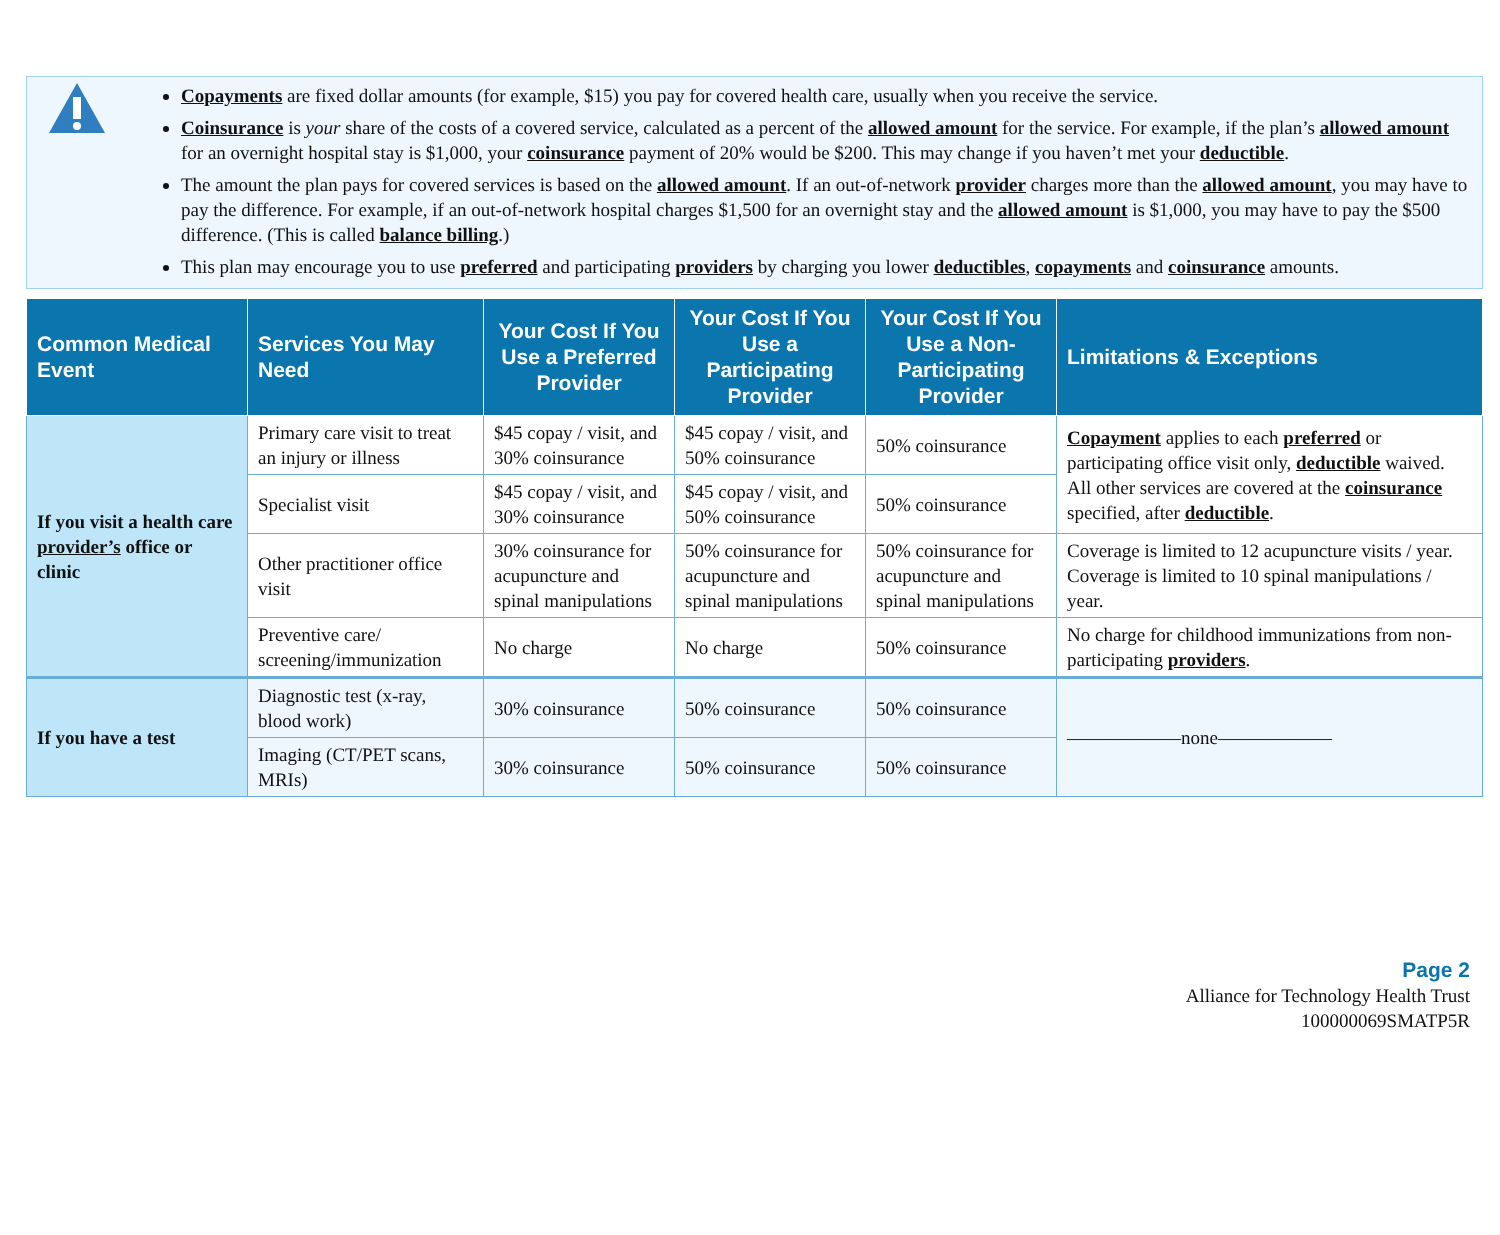Copayments are fixed dollar amounts (for example, $15) you pay for covered health care, usually when you receive the service.
Coinsurance is your share of the costs of a covered service, calculated as a percent of the allowed amount for the service. For example, if the plan’s allowed amount for an overnight hospital stay is $1,000, your coinsurance payment of 20% would be $200. This may change if you haven’t met your deductible.
The amount the plan pays for covered services is based on the allowed amount. If an out-of-network provider charges more than the allowed amount, you may have to pay the difference. For example, if an out-of-network hospital charges $1,500 for an overnight stay and the allowed amount is $1,000, you may have to pay the $500 difference. (This is called balance billing.)
This plan may encourage you to use preferred and participating providers by charging you lower deductibles, copayments and coinsurance amounts.
| Common Medical Event | Services You May Need | Your Cost If You Use a Preferred Provider | Your Cost If You Use a Participating Provider | Your Cost If You Use a Non-Participating Provider | Limitations & Exceptions |
| --- | --- | --- | --- | --- | --- |
| If you visit a health care provider’s office or clinic | Primary care visit to treat an injury or illness | $45 copay / visit, and 30% coinsurance | $45 copay / visit, and 50% coinsurance | 50% coinsurance | Copayment applies to each preferred or participating office visit only, deductible waived. All other services are covered at the coinsurance specified, after deductible . |
| | Specialist visit | $45 copay / visit, and 30% coinsurance | $45 copay / visit, and 50% coinsurance | 50% coinsurance | |
| | Other practitioner office visit | 30% coinsurance for acupuncture and spinal manipulations | 50% coinsurance for acupuncture and spinal manipulations | 50% coinsurance for acupuncture and spinal manipulations | Coverage is limited to 12 acupuncture visits / year. Coverage is limited to 10 spinal manipulations / year. |
| | Preventive care/ screening/immunization | No charge | No charge | 50% coinsurance | No charge for childhood immunizations from non-participating providers . |
| If you have a test | Diagnostic test (x-ray, blood work) | 30% coinsurance | 50% coinsurance | 50% coinsurance | ——————none—————— |
| | Imaging (CT/PET scans, MRIs) | 30% coinsurance | 50% coinsurance | 50% coinsurance | |
Page 2
Alliance for Technology Health Trust
100000069SMATP5R